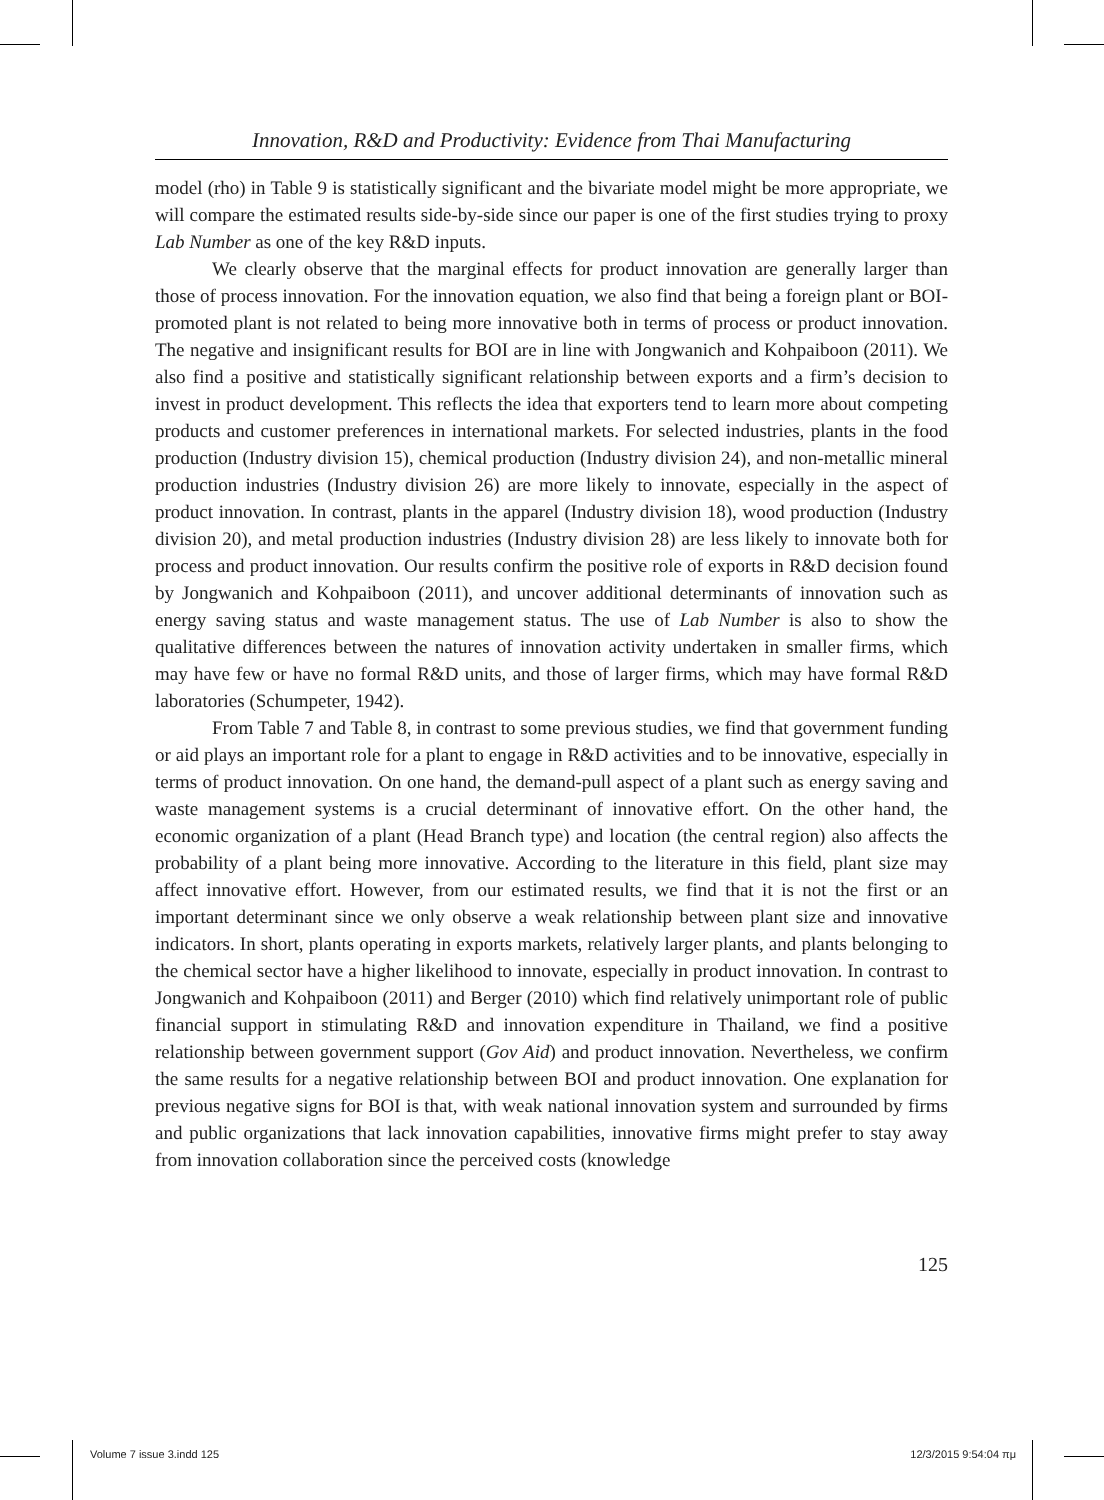Innovation, R&D and Productivity: Evidence from Thai Manufacturing
model (rho) in Table 9 is statistically significant and the bivariate model might be more appropriate, we will compare the estimated results side-by-side since our paper is one of the first studies trying to proxy Lab Number as one of the key R&D inputs.
We clearly observe that the marginal effects for product innovation are generally larger than those of process innovation. For the innovation equation, we also find that being a foreign plant or BOI-promoted plant is not related to being more innovative both in terms of process or product innovation. The negative and insignificant results for BOI are in line with Jongwanich and Kohpaiboon (2011). We also find a positive and statistically significant relationship between exports and a firm’s decision to invest in product development. This reflects the idea that exporters tend to learn more about competing products and customer preferences in international markets. For selected industries, plants in the food production (Industry division 15), chemical production (Industry division 24), and non-metallic mineral production industries (Industry division 26) are more likely to innovate, especially in the aspect of product innovation. In contrast, plants in the apparel (Industry division 18), wood production (Industry division 20), and metal production industries (Industry division 28) are less likely to innovate both for process and product innovation. Our results confirm the positive role of exports in R&D decision found by Jongwanich and Kohpaiboon (2011), and uncover additional determinants of innovation such as energy saving status and waste management status. The use of Lab Number is also to show the qualitative differences between the natures of innovation activity undertaken in smaller firms, which may have few or have no formal R&D units, and those of larger firms, which may have formal R&D laboratories (Schumpeter, 1942).
From Table 7 and Table 8, in contrast to some previous studies, we find that government funding or aid plays an important role for a plant to engage in R&D activities and to be innovative, especially in terms of product innovation. On one hand, the demand-pull aspect of a plant such as energy saving and waste management systems is a crucial determinant of innovative effort. On the other hand, the economic organization of a plant (Head Branch type) and location (the central region) also affects the probability of a plant being more innovative. According to the literature in this field, plant size may affect innovative effort. However, from our estimated results, we find that it is not the first or an important determinant since we only observe a weak relationship between plant size and innovative indicators. In short, plants operating in exports markets, relatively larger plants, and plants belonging to the chemical sector have a higher likelihood to innovate, especially in product innovation. In contrast to Jongwanich and Kohpaiboon (2011) and Berger (2010) which find relatively unimportant role of public financial support in stimulating R&D and innovation expenditure in Thailand, we find a positive relationship between government support (Gov Aid) and product innovation. Nevertheless, we confirm the same results for a negative relationship between BOI and product innovation. One explanation for previous negative signs for BOI is that, with weak national innovation system and surrounded by firms and public organizations that lack innovation capabilities, innovative firms might prefer to stay away from innovation collaboration since the perceived costs (knowledge
125
Volume 7 issue 3.indd 125 12/3/2015 9:54:04 πμ